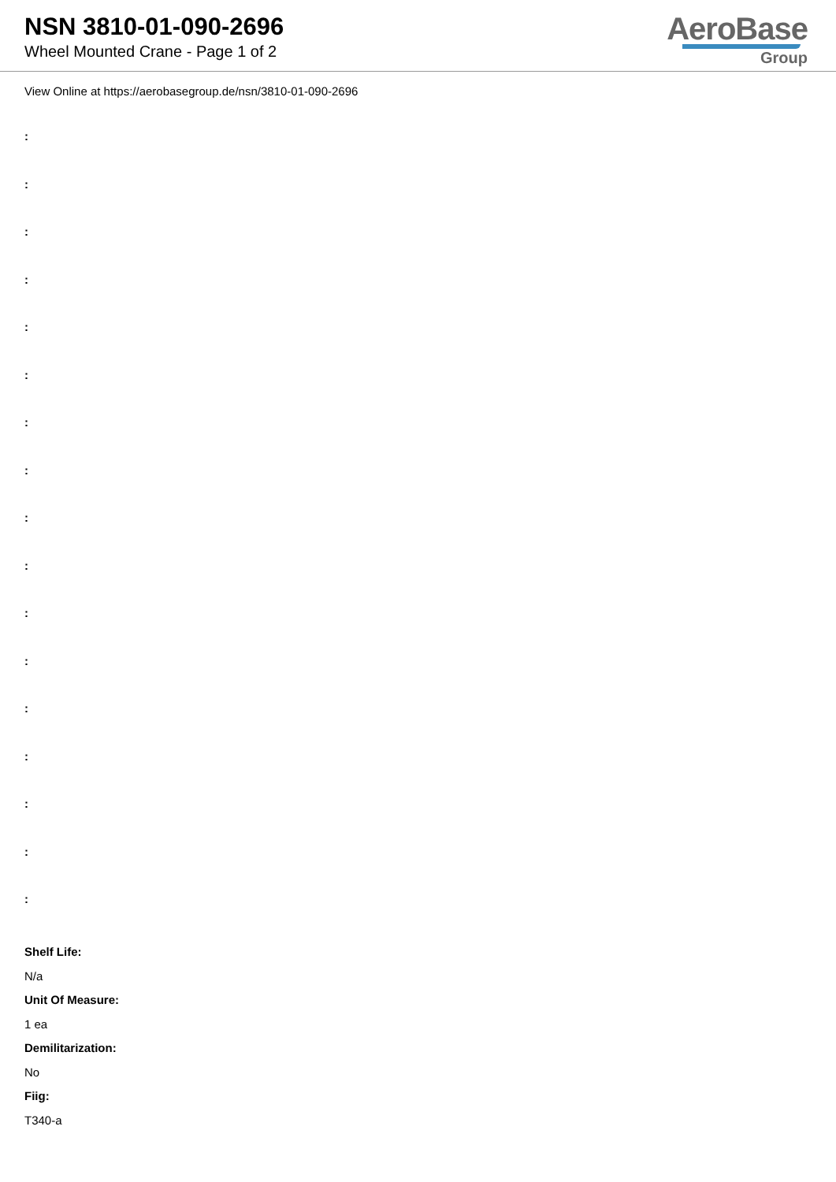NSN 3810-01-090-2696
Wheel Mounted Crane - Page 1 of 2
AeroBase
Group
View Online at https://aerobasegroup.de/nsn/3810-01-090-2696
:
:
:
:
:
:
:
:
:
:
:
:
:
:
:
:
:
Shelf Life:
N/a
Unit Of Measure:
1 ea
Demilitarization:
No
Fiig:
T340-a